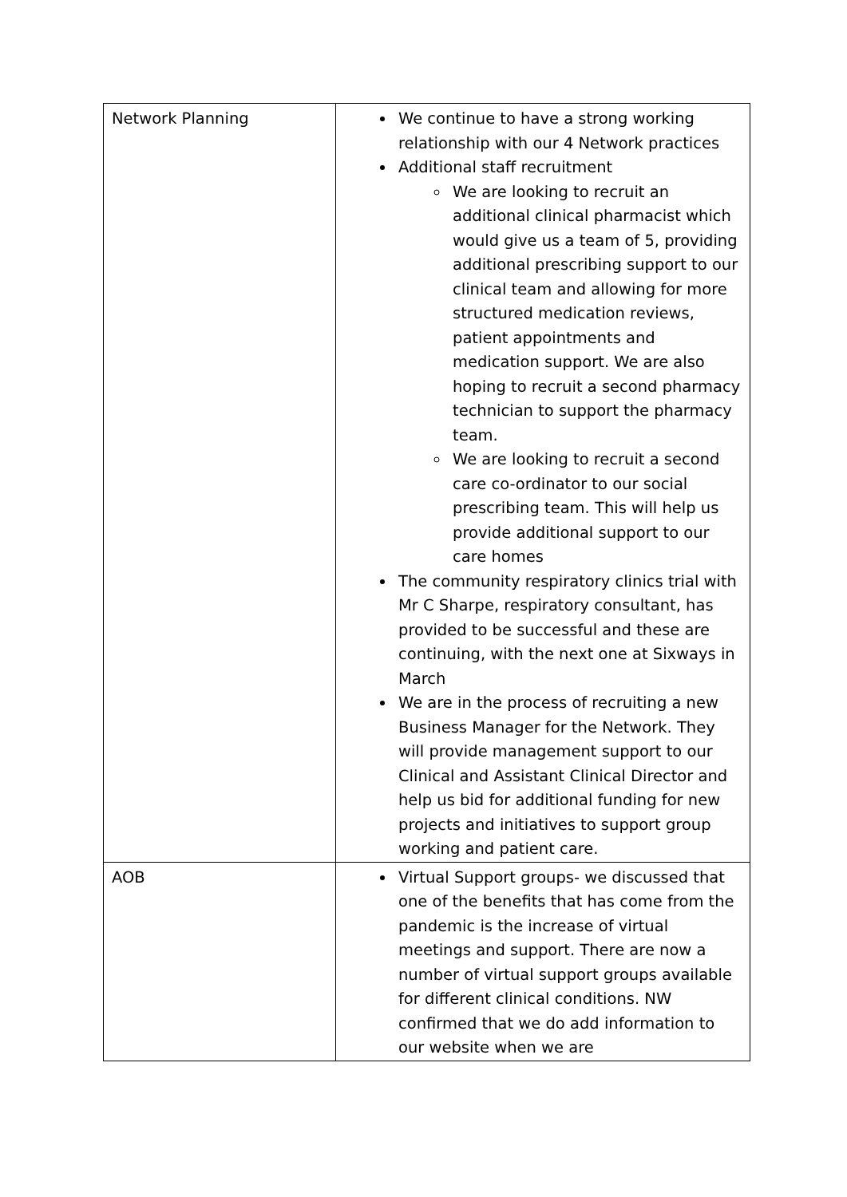| Network Planning | We continue to have a strong working relationship with our 4 Network practices Additional staff recruitment We are looking to recruit an additional clinical pharmacist which would give us a team of 5, providing additional prescribing support to our clinical team and allowing for more structured medication reviews, patient appointments and medication support. We are also hoping to recruit a second pharmacy technician to support the pharmacy team. We are looking to recruit a second care co-ordinator to our social prescribing team. This will help us provide additional support to our care homes The community respiratory clinics trial with Mr C Sharpe, respiratory consultant, has provided to be successful and these are continuing, with the next one at Sixways in March We are in the process of recruiting a new Business Manager for the Network. They will provide management support to our Clinical and Assistant Clinical Director and help us bid for additional funding for new projects and initiatives to support group working and patient care. |
| AOB | Virtual Support groups- we discussed that one of the benefits that has come from the pandemic is the increase of virtual meetings and support. There are now a number of virtual support groups available for different clinical conditions. NW confirmed that we do add information to our website when we are |